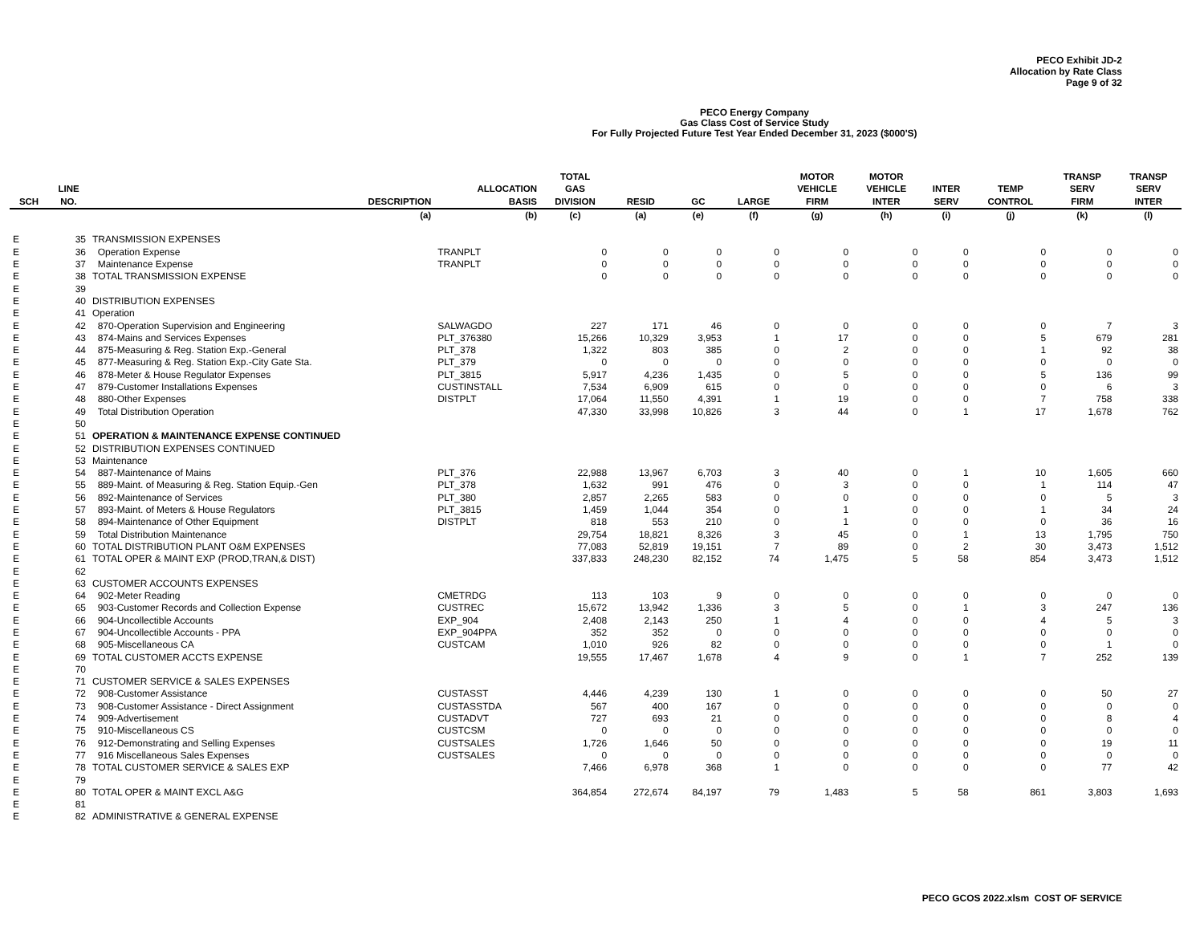PECO Exhibit JD-2
Allocation by Rate Class
Page 9 of 32
PECO Energy Company
Gas Class Cost of Service Study
For Fully Projected Future Test Year Ended December 31, 2023 ($000'S)
| SCH | LINE NO. | DESCRIPTION | ALLOCATION BASIS | TOTAL GAS DIVISION | RESID | GC | LARGE | MOTOR VEHICLE FIRM | MOTOR VEHICLE INTER | INTER SERV | TEMP CONTROL | TRANSP SERV FIRM | TRANSP SERV INTER |
| --- | --- | --- | --- | --- | --- | --- | --- | --- | --- | --- | --- | --- | --- |
| | | (a) | (b) | (c) | (a) | (e) | (f) | (g) | (h) | (i) | (j) | (k) | (l) |
| E | 35 | TRANSMISSION EXPENSES | | | | | | | | | | | |
| E | 36 | Operation Expense | TRANPLT | 0 | 0 | 0 | 0 | 0 | 0 | 0 | 0 | 0 | 0 |
| E | 37 | Maintenance Expense | TRANPLT | 0 | 0 | 0 | 0 | 0 | 0 | 0 | 0 | 0 | 0 |
| E | 38 | TOTAL TRANSMISSION EXPENSE | | 0 | 0 | 0 | 0 | 0 | 0 | 0 | 0 | 0 | 0 |
| E | 39 | | | | | | | | | | | | |
| E | 40 | DISTRIBUTION EXPENSES | | | | | | | | | | | |
| E | 41 | Operation | | | | | | | | | | | |
| E | 42 | 870-Operation Supervision and Engineering | SALWAGDO | 227 | 171 | 46 | 0 | 0 | 0 | 0 | 0 | 7 | 3 |
| E | 43 | 874-Mains and Services Expenses | PLT_376380 | 15,266 | 10,329 | 3,953 | 1 | 17 | 0 | 0 | 5 | 679 | 281 |
| E | 44 | 875-Measuring & Reg. Station Exp.-General | PLT_378 | 1,322 | 803 | 385 | 0 | 2 | 0 | 0 | 1 | 92 | 38 |
| E | 45 | 877-Measuring & Reg. Station Exp.-City Gate Sta. | PLT_379 | 0 | 0 | 0 | 0 | 0 | 0 | 0 | 0 | 0 | 0 |
| E | 46 | 878-Meter & House Regulator Expenses | PLT_3815 | 5,917 | 4,236 | 1,435 | 0 | 5 | 0 | 0 | 5 | 136 | 99 |
| E | 47 | 879-Customer Installations Expenses | CUSTINSTALL | 7,534 | 6,909 | 615 | 0 | 0 | 0 | 0 | 0 | 6 | 3 |
| E | 48 | 880-Other Expenses | DISTPLT | 17,064 | 11,550 | 4,391 | 1 | 19 | 0 | 0 | 7 | 758 | 338 |
| E | 49 | Total Distribution Operation | | 47,330 | 33,998 | 10,826 | 3 | 44 | 0 | 1 | 17 | 1,678 | 762 |
| E | 50 | | | | | | | | | | | | |
| E | 51 | OPERATION & MAINTENANCE EXPENSE CONTINUED | | | | | | | | | | | |
| E | 52 | DISTRIBUTION EXPENSES CONTINUED | | | | | | | | | | | |
| E | 53 | Maintenance | | | | | | | | | | | |
| E | 54 | 887-Maintenance of Mains | PLT_376 | 22,988 | 13,967 | 6,703 | 3 | 40 | 0 | 1 | 10 | 1,605 | 660 |
| E | 55 | 889-Maint. of Measuring & Reg. Station Equip.-Gen | PLT_378 | 1,632 | 991 | 476 | 0 | 3 | 0 | 0 | 1 | 114 | 47 |
| E | 56 | 892-Maintenance of Services | PLT_380 | 2,857 | 2,265 | 583 | 0 | 0 | 0 | 0 | 0 | 5 | 3 |
| E | 57 | 893-Maint. of Meters & House Regulators | PLT_3815 | 1,459 | 1,044 | 354 | 0 | 1 | 0 | 0 | 1 | 34 | 24 |
| E | 58 | 894-Maintenance of Other Equipment | DISTPLT | 818 | 553 | 210 | 0 | 1 | 0 | 0 | 0 | 36 | 16 |
| E | 59 | Total Distribution Maintenance | | 29,754 | 18,821 | 8,326 | 3 | 45 | 0 | 1 | 13 | 1,795 | 750 |
| E | 60 | TOTAL DISTRIBUTION PLANT O&M EXPENSES | | 77,083 | 52,819 | 19,151 | 7 | 89 | 0 | 2 | 30 | 3,473 | 1,512 |
| E | 61 | TOTAL OPER & MAINT EXP (PROD,TRAN,& DIST) | | 337,833 | 248,230 | 82,152 | 74 | 1,475 | 5 | 58 | 854 | 3,473 | 1,512 |
| E | 62 | | | | | | | | | | | | |
| E | 63 | CUSTOMER ACCOUNTS EXPENSES | | | | | | | | | | | |
| E | 64 | 902-Meter Reading | CMETRDG | 113 | 103 | 9 | 0 | 0 | 0 | 0 | 0 | 0 | 0 |
| E | 65 | 903-Customer Records and Collection Expense | CUSTREC | 15,672 | 13,942 | 1,336 | 3 | 5 | 0 | 1 | 3 | 247 | 136 |
| E | 66 | 904-Uncollectible Accounts | EXP_904 | 2,408 | 2,143 | 250 | 1 | 4 | 0 | 0 | 4 | 5 | 3 |
| E | 67 | 904-Uncollectible Accounts - PPA | EXP_904PPA | 352 | 352 | 0 | 0 | 0 | 0 | 0 | 0 | 0 | 0 |
| E | 68 | 905-Miscellaneous CA | CUSTCAM | 1,010 | 926 | 82 | 0 | 0 | 0 | 0 | 0 | 1 | 0 |
| E | 69 | TOTAL CUSTOMER ACCTS EXPENSE | | 19,555 | 17,467 | 1,678 | 4 | 9 | 0 | 1 | 7 | 252 | 139 |
| E | 70 | | | | | | | | | | | | |
| E | 71 | CUSTOMER SERVICE & SALES EXPENSES | | | | | | | | | | | |
| E | 72 | 908-Customer Assistance | CUSTASST | 4,446 | 4,239 | 130 | 1 | 0 | 0 | 0 | 0 | 50 | 27 |
| E | 73 | 908-Customer Assistance - Direct Assignment | CUSTASSTDA | 567 | 400 | 167 | 0 | 0 | 0 | 0 | 0 | 0 | 0 |
| E | 74 | 909-Advertisement | CUSTADVT | 727 | 693 | 21 | 0 | 0 | 0 | 0 | 0 | 8 | 4 |
| E | 75 | 910-Miscellaneous CS | CUSTCSM | 0 | 0 | 0 | 0 | 0 | 0 | 0 | 0 | 0 | 0 |
| E | 76 | 912-Demonstrating and Selling Expenses | CUSTSALES | 1,726 | 1,646 | 50 | 0 | 0 | 0 | 0 | 0 | 19 | 11 |
| E | 77 | 916 Miscellaneous Sales Expenses | CUSTSALES | 0 | 0 | 0 | 0 | 0 | 0 | 0 | 0 | 0 | 0 |
| E | 78 | TOTAL CUSTOMER SERVICE & SALES EXP | | 7,466 | 6,978 | 368 | 1 | 0 | 0 | 0 | 0 | 77 | 42 |
| E | 79 | | | | | | | | | | | | |
| E | 80 | TOTAL OPER & MAINT EXCL A&G | | 364,854 | 272,674 | 84,197 | 79 | 1,483 | 5 | 58 | 861 | 3,803 | 1,693 |
| E | 81 | | | | | | | | | | | | |
| E | 82 | ADMINISTRATIVE & GENERAL EXPENSE | | | | | | | | | | | |
PECO GCOS 2022.xlsm COST OF SERVICE